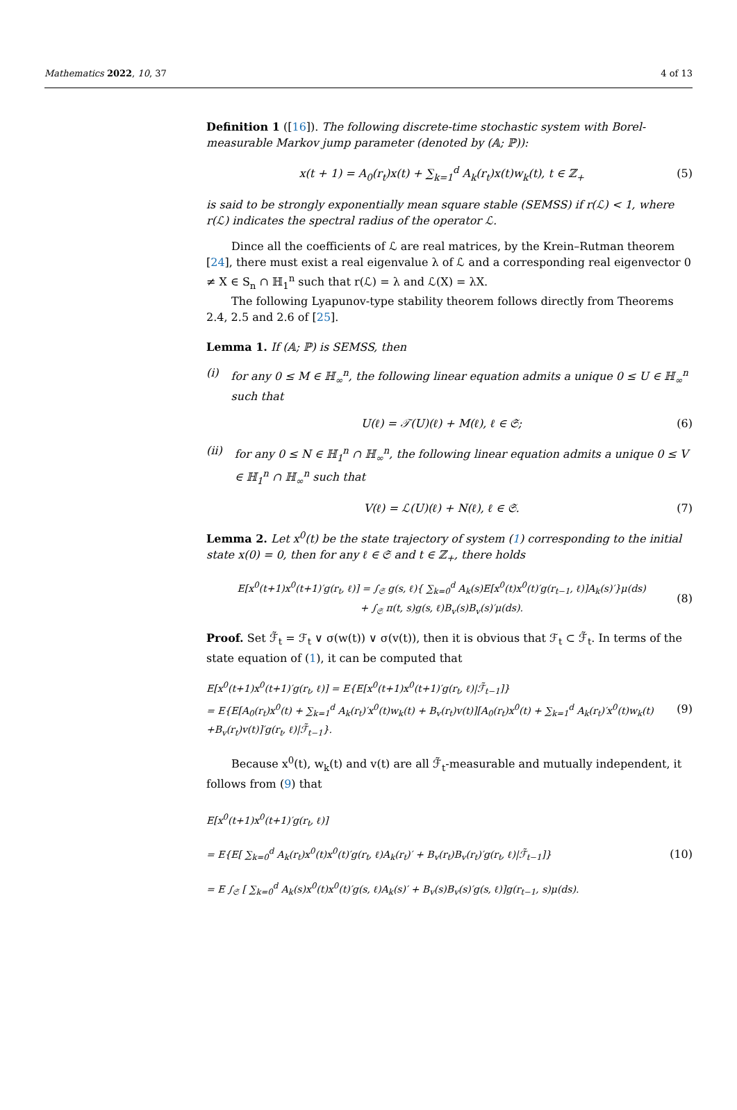Mathematics 2022, 10, 37 4 of 13
Definition 1 ([16]). The following discrete-time stochastic system with Borel-measurable Markov jump parameter (denoted by (𝔸; ℙ)):
x(t + 1) = A<sub>0</sub>(r<sub>t</sub>)x(t) + ∑<sub>k=1</sub><sup>d</sup> A<sub>k</sub>(r<sub>t</sub>)x(t)w<sub>k</sub>(t), t ∈ ℤ<sub>+</sub> (5)
is said to be strongly exponentially mean square stable (SEMSS) if r(ℒ) < 1, where r(ℒ) indicates the spectral radius of the operator ℒ.
Dince all the coefficients of ℒ are real matrices, by the Krein–Rutman theorem [24], there must exist a real eigenvalue λ of ℒ and a corresponding real eigenvector 0 ≠ X ∈ S<sub>n</sub> ∩ ℍ<sub>1</sub><sup>n</sup> such that r(ℒ) = λ and ℒ(X) = λX.
The following Lyapunov-type stability theorem follows directly from Theorems 2.4, 2.5 and 2.6 of [25].
Lemma 1. If (𝔸; ℙ) is SEMSS, then
(i) for any 0 ≤ M ∈ ℍ<sub>∞</sub><sup>n</sup>, the following linear equation admits a unique 0 ≤ U ∈ ℍ<sub>∞</sub><sup>n</sup> such that
U(ℓ) = 𝒯(U)(ℓ) + M(ℓ), ℓ ∈ 𝔖; (6)
(ii) for any 0 ≤ N ∈ ℍ<sub>1</sub><sup>n</sup> ∩ ℍ<sub>∞</sub><sup>n</sup>, the following linear equation admits a unique 0 ≤ V ∈ ℍ<sub>1</sub><sup>n</sup> ∩ ℍ<sub>∞</sub><sup>n</sup> such that
V(ℓ) = ℒ(U)(ℓ) + N(ℓ), ℓ ∈ 𝔖. (7)
Lemma 2. Let x<sup>0</sup>(t) be the state trajectory of system (1) corresponding to the initial state x(0) = 0, then for any ℓ ∈ 𝔖 and t ∈ ℤ<sub>+</sub>, there holds
E[x<sup>0</sup>(t+1)x<sup>0</sup>(t+1)′g(r<sub>t</sub>, ℓ)] = ∫<sub>𝔖</sub> g(s, ℓ){ ∑<sub>k=0</sub><sup>d</sup> A<sub>k</sub>(s)E[x<sup>0</sup>(t)x<sup>0</sup>(t)′g(r<sub>t−1</sub>, ℓ)]A<sub>k</sub>(s)′}μ(ds)
+ ∫<sub>𝔖</sub> π(t, s)g(s, ℓ)B<sub>v</sub>(s)B<sub>v</sub>(s)′μ(ds). (8)
Proof. Set ℱ̃<sub>t</sub> = ℱ<sub>t</sub> ∨ σ(w(t)) ∨ σ(v(t)), then it is obvious that ℱ<sub>t</sub> ⊂ ℱ̃<sub>t</sub>. In terms of the state equation of (1), it can be computed that
E[x<sup>0</sup>(t+1)x<sup>0</sup>(t+1)′g(r<sub>t</sub>, ℓ)] = E{E[x<sup>0</sup>(t+1)x<sup>0</sup>(t+1)′g(r<sub>t</sub>, ℓ)|ℱ̃<sub>t−1</sub>]}
= E{E[A<sub>0</sub>(r<sub>t</sub>)x<sup>0</sup>(t) + ∑<sub>k=1</sub><sup>d</sup> A<sub>k</sub>(r<sub>t</sub>)′x<sup>0</sup>(t)w<sub>k</sub>(t) + B<sub>v</sub>(r<sub>t</sub>)v(t)][A<sub>0</sub>(r<sub>t</sub>)x<sup>0</sup>(t) + ∑<sub>k=1</sub><sup>d</sup> A<sub>k</sub>(r<sub>t</sub>)′x<sup>0</sup>(t)w<sub>k</sub>(t)
+B<sub>v</sub>(r<sub>t</sub>)v(t)]′g(r<sub>t</sub>, ℓ)|ℱ̃<sub>t−1</sub>}. (9)
Because x<sup>0</sup>(t), w<sub>k</sub>(t) and v(t) are all ℱ̃<sub>t</sub>-measurable and mutually independent, it follows from (9) that
E[x<sup>0</sup>(t+1)x<sup>0</sup>(t+1)′g(r<sub>t</sub>, ℓ)]
= E{E[ ∑<sub>k=0</sub><sup>d</sup> A<sub>k</sub>(r<sub>t</sub>)x<sup>0</sup>(t)x<sup>0</sup>(t)′g(r<sub>t</sub>, ℓ)A<sub>k</sub>(r<sub>t</sub>)′ + B<sub>v</sub>(r<sub>t</sub>)B<sub>v</sub>(r<sub>t</sub>)′g(r<sub>t</sub>, ℓ)|ℱ̃<sub>t−1</sub>]}
= E ∫<sub>𝔖</sub> [ ∑<sub>k=0</sub><sup>d</sup> A<sub>k</sub>(s)x<sup>0</sup>(t)x<sup>0</sup>(t)′g(s, ℓ)A<sub>k</sub>(s)′ + B<sub>v</sub>(s)B<sub>v</sub>(s)′g(s, ℓ)]g(r<sub>t−1</sub>, s)μ(ds). (10)